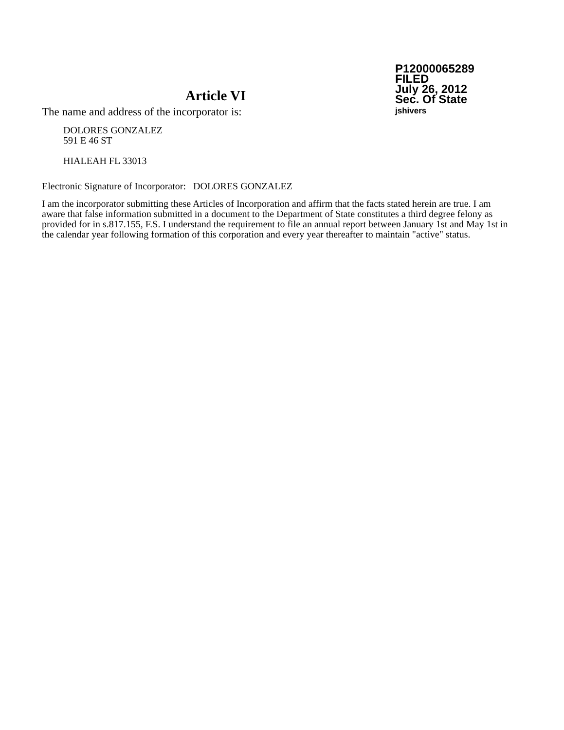P12000065289
FILED
July 26, 2012
Sec. Of State
jshivers
Article VI
The name and address of the incorporator is:
DOLORES GONZALEZ
591 E 46 ST
HIALEAH FL 33013
Electronic Signature of Incorporator: DOLORES GONZALEZ
I am the incorporator submitting these Articles of Incorporation and affirm that the facts stated herein are true. I am aware that false information submitted in a document to the Department of State constitutes a third degree felony as provided for in s.817.155, F.S. I understand the requirement to file an annual report between January 1st and May 1st in the calendar year following formation of this corporation and every year thereafter to maintain "active" status.